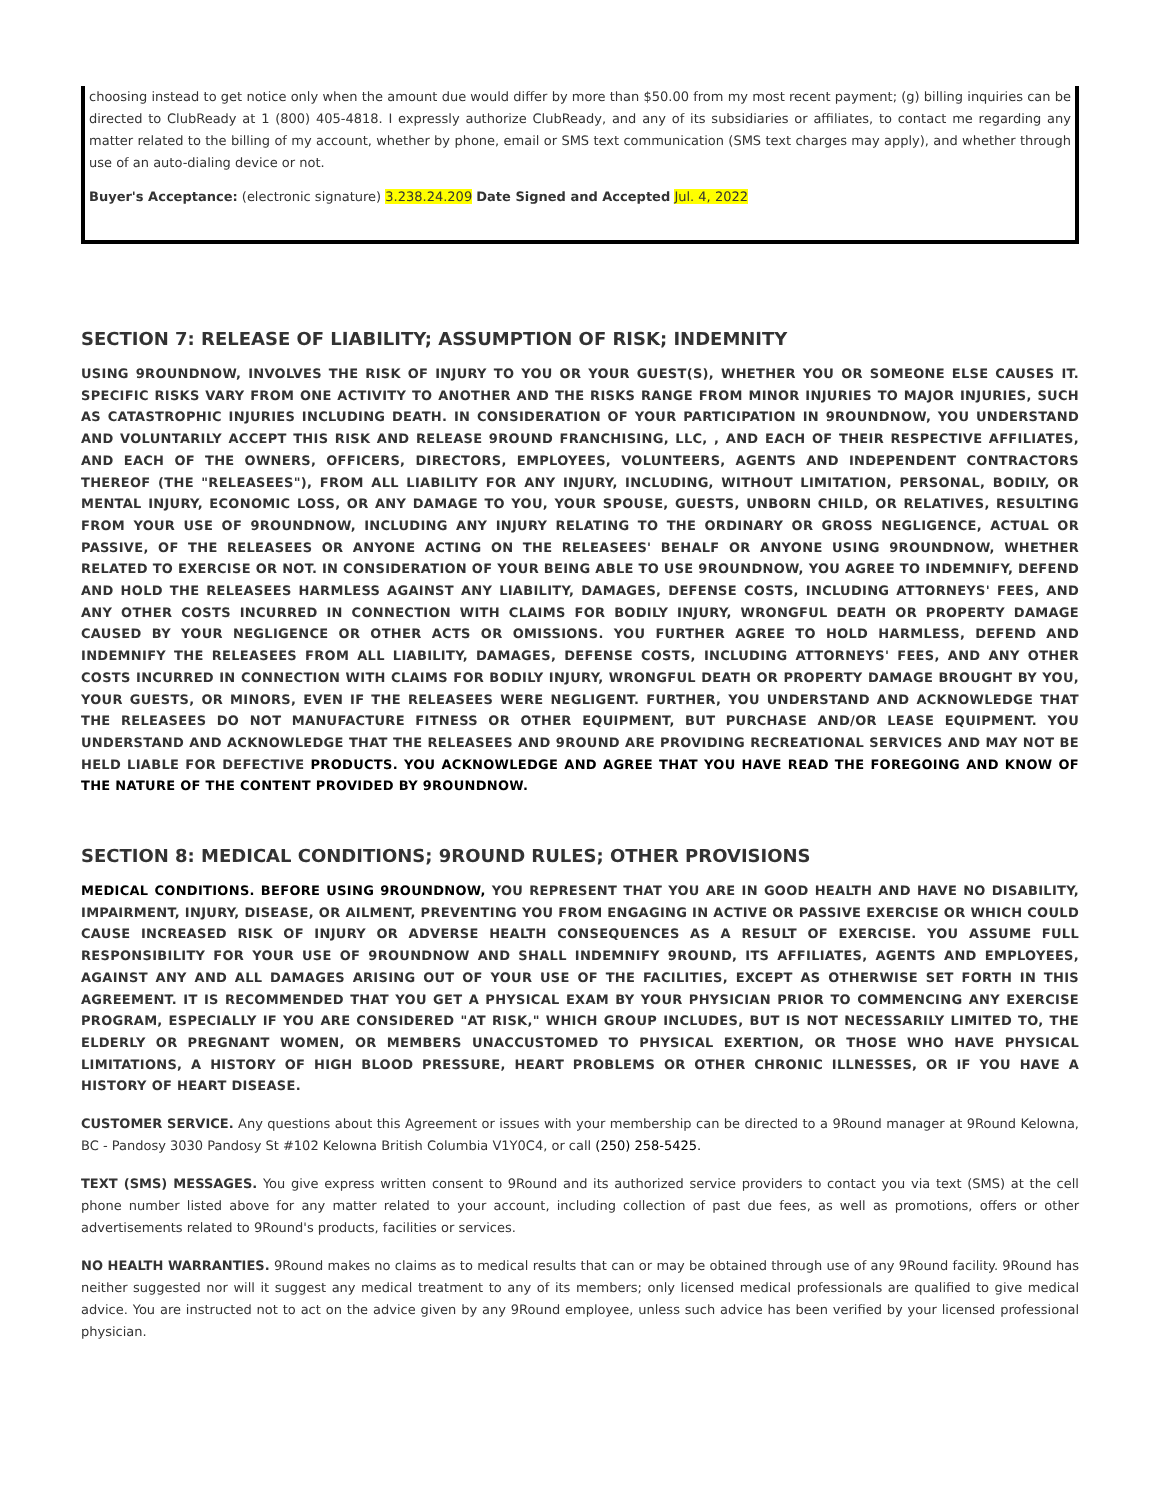choosing instead to get notice only when the amount due would differ by more than $50.00 from my most recent payment; (g) billing inquiries can be directed to ClubReady at 1 (800) 405-4818. I expressly authorize ClubReady, and any of its subsidiaries or affiliates, to contact me regarding any matter related to the billing of my account, whether by phone, email or SMS text communication (SMS text charges may apply), and whether through use of an auto-dialing device or not.
Buyer's Acceptance: (electronic signature) 3.238.24.209 Date Signed and Accepted Jul. 4, 2022
SECTION 7: RELEASE OF LIABILITY; ASSUMPTION OF RISK; INDEMNITY
USING 9ROUNDNOW, INVOLVES THE RISK OF INJURY TO YOU OR YOUR GUEST(S), WHETHER YOU OR SOMEONE ELSE CAUSES IT. SPECIFIC RISKS VARY FROM ONE ACTIVITY TO ANOTHER AND THE RISKS RANGE FROM MINOR INJURIES TO MAJOR INJURIES, SUCH AS CATASTROPHIC INJURIES INCLUDING DEATH. IN CONSIDERATION OF YOUR PARTICIPATION IN 9ROUNDNOW, YOU UNDERSTAND AND VOLUNTARILY ACCEPT THIS RISK AND RELEASE 9ROUND FRANCHISING, LLC, , AND EACH OF THEIR RESPECTIVE AFFILIATES, AND EACH OF THE OWNERS, OFFICERS, DIRECTORS, EMPLOYEES, VOLUNTEERS, AGENTS AND INDEPENDENT CONTRACTORS THEREOF (THE "RELEASEES"), FROM ALL LIABILITY FOR ANY INJURY, INCLUDING, WITHOUT LIMITATION, PERSONAL, BODILY, OR MENTAL INJURY, ECONOMIC LOSS, OR ANY DAMAGE TO YOU, YOUR SPOUSE, GUESTS, UNBORN CHILD, OR RELATIVES, RESULTING FROM YOUR USE OF 9ROUNDNOW, INCLUDING ANY INJURY RELATING TO THE ORDINARY OR GROSS NEGLIGENCE, ACTUAL OR PASSIVE, OF THE RELEASEES OR ANYONE ACTING ON THE RELEASEES' BEHALF OR ANYONE USING 9ROUNDNOW, WHETHER RELATED TO EXERCISE OR NOT. IN CONSIDERATION OF YOUR BEING ABLE TO USE 9ROUNDNOW, YOU AGREE TO INDEMNIFY, DEFEND AND HOLD THE RELEASEES HARMLESS AGAINST ANY LIABILITY, DAMAGES, DEFENSE COSTS, INCLUDING ATTORNEYS' FEES, AND ANY OTHER COSTS INCURRED IN CONNECTION WITH CLAIMS FOR BODILY INJURY, WRONGFUL DEATH OR PROPERTY DAMAGE CAUSED BY YOUR NEGLIGENCE OR OTHER ACTS OR OMISSIONS. YOU FURTHER AGREE TO HOLD HARMLESS, DEFEND AND INDEMNIFY THE RELEASEES FROM ALL LIABILITY, DAMAGES, DEFENSE COSTS, INCLUDING ATTORNEYS' FEES, AND ANY OTHER COSTS INCURRED IN CONNECTION WITH CLAIMS FOR BODILY INJURY, WRONGFUL DEATH OR PROPERTY DAMAGE BROUGHT BY YOU, YOUR GUESTS, OR MINORS, EVEN IF THE RELEASEES WERE NEGLIGENT. FURTHER, YOU UNDERSTAND AND ACKNOWLEDGE THAT THE RELEASEES DO NOT MANUFACTURE FITNESS OR OTHER EQUIPMENT, BUT PURCHASE AND/OR LEASE EQUIPMENT. YOU UNDERSTAND AND ACKNOWLEDGE THAT THE RELEASEES AND 9ROUND ARE PROVIDING RECREATIONAL SERVICES AND MAY NOT BE HELD LIABLE FOR DEFECTIVE PRODUCTS. YOU ACKNOWLEDGE AND AGREE THAT YOU HAVE READ THE FOREGOING AND KNOW OF THE NATURE OF THE CONTENT PROVIDED BY 9ROUNDNOW.
SECTION 8: MEDICAL CONDITIONS; 9ROUND RULES; OTHER PROVISIONS
MEDICAL CONDITIONS. BEFORE USING 9ROUNDNOW, YOU REPRESENT THAT YOU ARE IN GOOD HEALTH AND HAVE NO DISABILITY, IMPAIRMENT, INJURY, DISEASE, OR AILMENT, PREVENTING YOU FROM ENGAGING IN ACTIVE OR PASSIVE EXERCISE OR WHICH COULD CAUSE INCREASED RISK OF INJURY OR ADVERSE HEALTH CONSEQUENCES AS A RESULT OF EXERCISE. YOU ASSUME FULL RESPONSIBILITY FOR YOUR USE OF 9ROUNDNOW AND SHALL INDEMNIFY 9ROUND, ITS AFFILIATES, AGENTS AND EMPLOYEES, AGAINST ANY AND ALL DAMAGES ARISING OUT OF YOUR USE OF THE FACILITIES, EXCEPT AS OTHERWISE SET FORTH IN THIS AGREEMENT. IT IS RECOMMENDED THAT YOU GET A PHYSICAL EXAM BY YOUR PHYSICIAN PRIOR TO COMMENCING ANY EXERCISE PROGRAM, ESPECIALLY IF YOU ARE CONSIDERED "AT RISK," WHICH GROUP INCLUDES, BUT IS NOT NECESSARILY LIMITED TO, THE ELDERLY OR PREGNANT WOMEN, OR MEMBERS UNACCUSTOMED TO PHYSICAL EXERTION, OR THOSE WHO HAVE PHYSICAL LIMITATIONS, A HISTORY OF HIGH BLOOD PRESSURE, HEART PROBLEMS OR OTHER CHRONIC ILLNESSES, OR IF YOU HAVE A HISTORY OF HEART DISEASE.
CUSTOMER SERVICE. Any questions about this Agreement or issues with your membership can be directed to a 9Round manager at 9Round Kelowna, BC - Pandosy 3030 Pandosy St #102 Kelowna British Columbia V1Y0C4, or call (250) 258-5425.
TEXT (SMS) MESSAGES. You give express written consent to 9Round and its authorized service providers to contact you via text (SMS) at the cell phone number listed above for any matter related to your account, including collection of past due fees, as well as promotions, offers or other advertisements related to 9Round's products, facilities or services.
NO HEALTH WARRANTIES. 9Round makes no claims as to medical results that can or may be obtained through use of any 9Round facility. 9Round has neither suggested nor will it suggest any medical treatment to any of its members; only licensed medical professionals are qualified to give medical advice. You are instructed not to act on the advice given by any 9Round employee, unless such advice has been verified by your licensed professional physician.